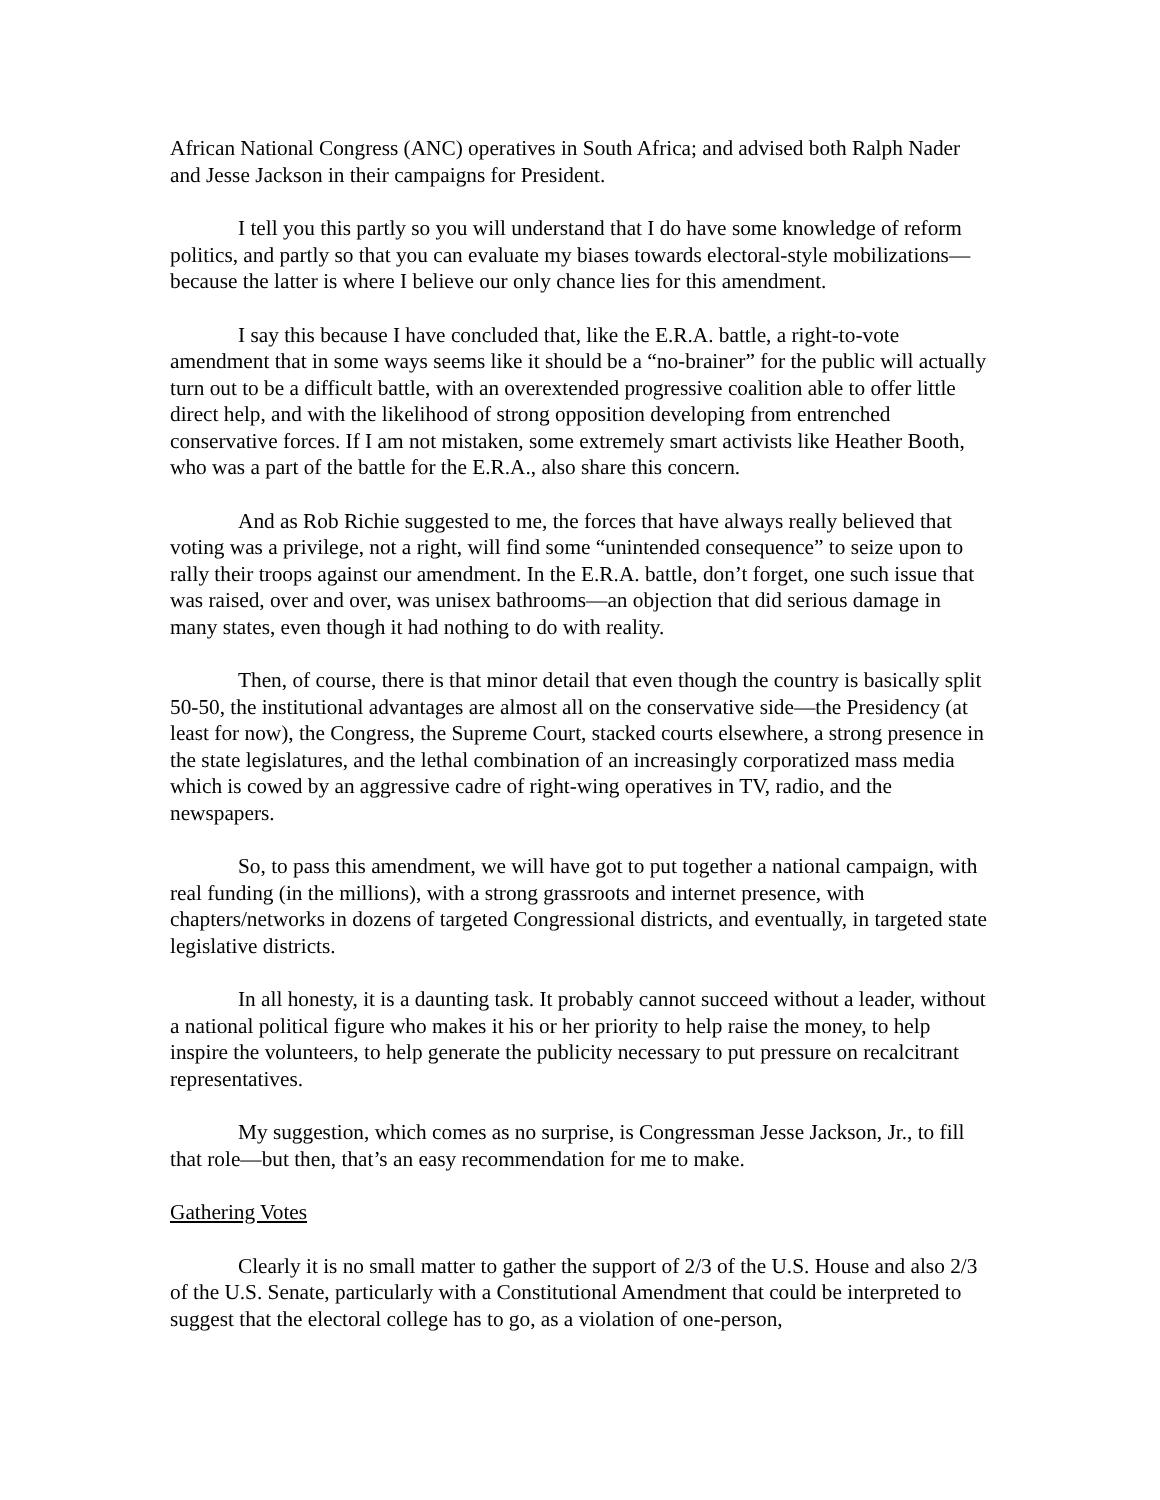African National Congress (ANC) operatives in South Africa; and advised both Ralph Nader and Jesse Jackson in their campaigns for President.
I tell you this partly so you will understand that I do have some knowledge of reform politics, and partly so that you can evaluate my biases towards electoral-style mobilizations—because the latter is where I believe our only chance lies for this amendment.
I say this because I have concluded that, like the E.R.A. battle, a right-to-vote amendment that in some ways seems like it should be a “no-brainer” for the public will actually turn out to be a difficult battle, with an overextended progressive coalition able to offer little direct help, and with the likelihood of strong opposition developing from entrenched conservative forces. If I am not mistaken, some extremely smart activists like Heather Booth, who was a part of the battle for the E.R.A., also share this concern.
And as Rob Richie suggested to me, the forces that have always really believed that voting was a privilege, not a right, will find some “unintended consequence” to seize upon to rally their troops against our amendment. In the E.R.A. battle, don’t forget, one such issue that was raised, over and over, was unisex bathrooms—an objection that did serious damage in many states, even though it had nothing to do with reality.
Then, of course, there is that minor detail that even though the country is basically split 50-50, the institutional advantages are almost all on the conservative side—the Presidency (at least for now), the Congress, the Supreme Court, stacked courts elsewhere, a strong presence in the state legislatures, and the lethal combination of an increasingly corporatized mass media which is cowed by an aggressive cadre of right-wing operatives in TV, radio, and the newspapers.
So, to pass this amendment, we will have got to put together a national campaign, with real funding (in the millions), with a strong grassroots and internet presence, with chapters/networks in dozens of targeted Congressional districts, and eventually, in targeted state legislative districts.
In all honesty, it is a daunting task. It probably cannot succeed without a leader, without a national political figure who makes it his or her priority to help raise the money, to help inspire the volunteers, to help generate the publicity necessary to put pressure on recalcitrant representatives.
My suggestion, which comes as no surprise, is Congressman Jesse Jackson, Jr., to fill that role—but then, that’s an easy recommendation for me to make.
Gathering Votes
Clearly it is no small matter to gather the support of 2/3 of the U.S. House and also 2/3 of the U.S. Senate, particularly with a Constitutional Amendment that could be interpreted to suggest that the electoral college has to go, as a violation of one-person,